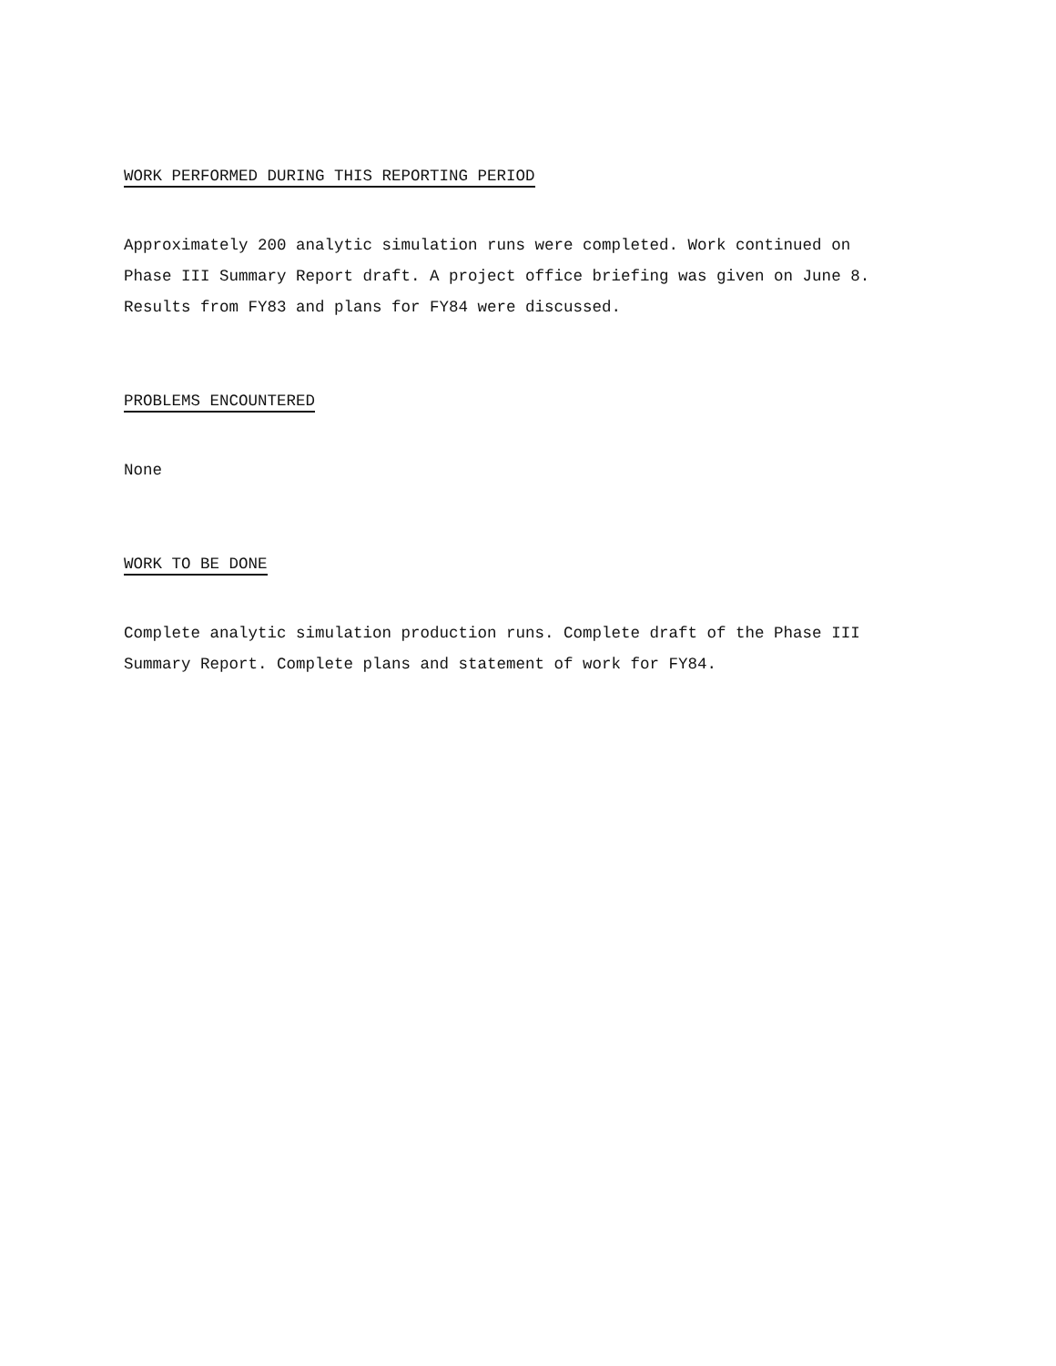WORK PERFORMED DURING THIS REPORTING PERIOD
Approximately 200 analytic simulation runs were completed. Work continued on Phase III Summary Report draft. A project office briefing was given on June 8. Results from FY83 and plans for FY84 were discussed.
PROBLEMS ENCOUNTERED
None
WORK TO BE DONE
Complete analytic simulation production runs. Complete draft of the Phase III Summary Report. Complete plans and statement of work for FY84.